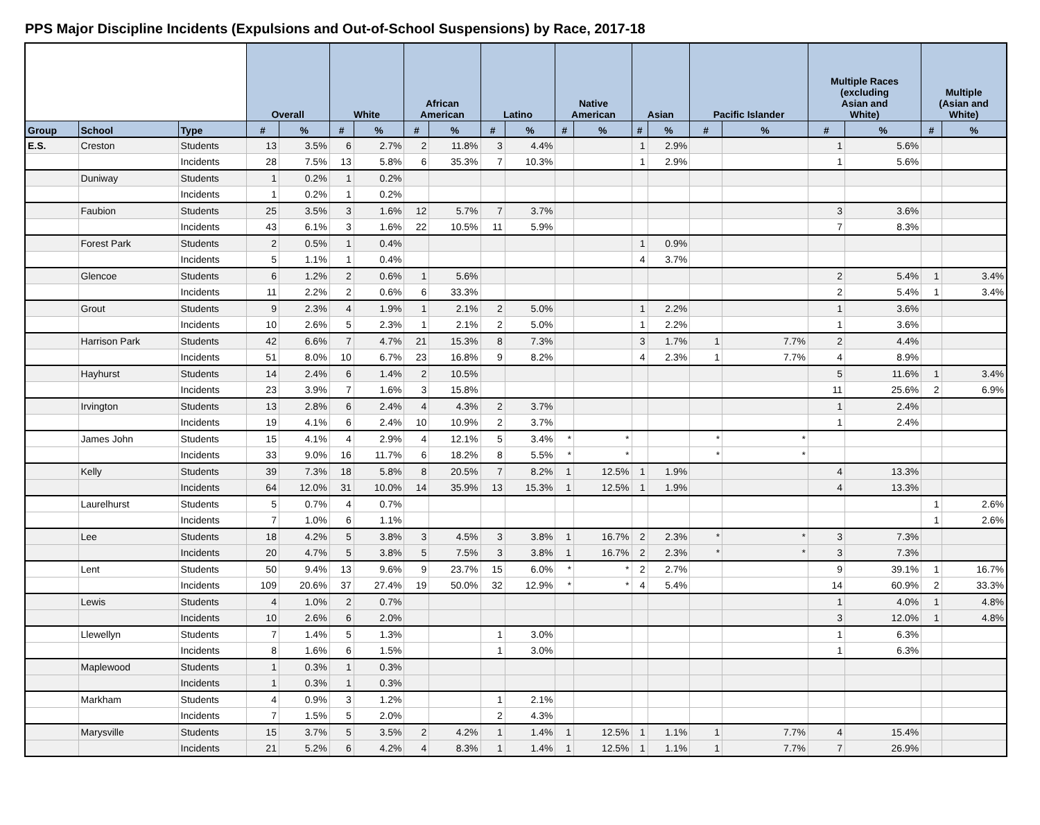PPS Major Discipline Incidents (Expulsions and Out-of-School Suspensions) by Race, 2017-18
| | | | Overall | | White | | African American | | Latino | | Native American | | Asian | | Pacific Islander | | Multiple Races (excluding Asian and White) | | Multiple (Asian and White) | |
| --- | --- | --- | --- | --- | --- | --- | --- | --- | --- | --- | --- | --- | --- | --- | --- | --- | --- | --- | --- | --- |
| Group | School | Type | # | % | # | % | # | % | # | % | # | % | # | % | # | % | # | % | # | % |
| E.S. | Creston | Students | 13 | 3.5% | 6 | 2.7% | 2 | 11.8% | 3 | 4.4% | | | 1 | 2.9% | | | 1 | 5.6% | | |
| | | Incidents | 28 | 7.5% | 13 | 5.8% | 6 | 35.3% | 7 | 10.3% | | | 1 | 2.9% | | | 1 | 5.6% | | |
| | Duniway | Students | 1 | 0.2% | 1 | 0.2% | | | | | | | | | | | | | | |
| | | Incidents | 1 | 0.2% | 1 | 0.2% | | | | | | | | | | | | | | |
| | Faubion | Students | 25 | 3.5% | 3 | 1.6% | 12 | 5.7% | 7 | 3.7% | | | | | | | 3 | 3.6% | | |
| | | Incidents | 43 | 6.1% | 3 | 1.6% | 22 | 10.5% | 11 | 5.9% | | | | | | | 7 | 8.3% | | |
| | Forest Park | Students | 2 | 0.5% | 1 | 0.4% | | | | | | | 1 | 0.9% | | | | | | |
| | | Incidents | 5 | 1.1% | 1 | 0.4% | | | | | | | 4 | 3.7% | | | | | | |
| | Glencoe | Students | 6 | 1.2% | 2 | 0.6% | 1 | 5.6% | | | | | | | | | 2 | 5.4% | 1 | 3.4% |
| | | Incidents | 11 | 2.2% | 2 | 0.6% | 6 | 33.3% | | | | | | | | | 2 | 5.4% | 1 | 3.4% |
| | Grout | Students | 9 | 2.3% | 4 | 1.9% | 1 | 2.1% | 2 | 5.0% | | | 1 | 2.2% | | | 1 | 3.6% | | |
| | | Incidents | 10 | 2.6% | 5 | 2.3% | 1 | 2.1% | 2 | 5.0% | | | 1 | 2.2% | | | 1 | 3.6% | | |
| | Harrison Park | Students | 42 | 6.6% | 7 | 4.7% | 21 | 15.3% | 8 | 7.3% | | | 3 | 1.7% | 1 | 7.7% | 2 | 4.4% | | |
| | | Incidents | 51 | 8.0% | 10 | 6.7% | 23 | 16.8% | 9 | 8.2% | | | 4 | 2.3% | 1 | 7.7% | 4 | 8.9% | | |
| | Hayhurst | Students | 14 | 2.4% | 6 | 1.4% | 2 | 10.5% | | | | | | | | | 5 | 11.6% | 1 | 3.4% |
| | | Incidents | 23 | 3.9% | 7 | 1.6% | 3 | 15.8% | | | | | | | | | 11 | 25.6% | 2 | 6.9% |
| | Irvington | Students | 13 | 2.8% | 6 | 2.4% | 4 | 4.3% | 2 | 3.7% | | | | | | | 1 | 2.4% | | |
| | | Incidents | 19 | 4.1% | 6 | 2.4% | 10 | 10.9% | 2 | 3.7% | | | | | | | 1 | 2.4% | | |
| | James John | Students | 15 | 4.1% | 4 | 2.9% | 4 | 12.1% | 5 | 3.4% | * | * | | | * | * | | | | |
| | | Incidents | 33 | 9.0% | 16 | 11.7% | 6 | 18.2% | 8 | 5.5% | * | * | | | * | * | | | | |
| | Kelly | Students | 39 | 7.3% | 18 | 5.8% | 8 | 20.5% | 7 | 8.2% | 1 | 12.5% | 1 | 1.9% | | | 4 | 13.3% | | |
| | | Incidents | 64 | 12.0% | 31 | 10.0% | 14 | 35.9% | 13 | 15.3% | 1 | 12.5% | 1 | 1.9% | | | 4 | 13.3% | | |
| | Laurelhurst | Students | 5 | 0.7% | 4 | 0.7% | | | | | | | | | | | | | 1 | 2.6% |
| | | Incidents | 7 | 1.0% | 6 | 1.1% | | | | | | | | | | | | | 1 | 2.6% |
| | Lee | Students | 18 | 4.2% | 5 | 3.8% | 3 | 4.5% | 3 | 3.8% | 1 | 16.7% | 2 | 2.3% | * | * | 3 | 7.3% | | |
| | | Incidents | 20 | 4.7% | 5 | 3.8% | 5 | 7.5% | 3 | 3.8% | 1 | 16.7% | 2 | 2.3% | * | * | 3 | 7.3% | | |
| | Lent | Students | 50 | 9.4% | 13 | 9.6% | 9 | 23.7% | 15 | 6.0% | * | * | 2 | 2.7% | | | 9 | 39.1% | 1 | 16.7% |
| | | Incidents | 109 | 20.6% | 37 | 27.4% | 19 | 50.0% | 32 | 12.9% | * | * | 4 | 5.4% | | | 14 | 60.9% | 2 | 33.3% |
| | Lewis | Students | 4 | 1.0% | 2 | 0.7% | | | | | | | | | | | 1 | 4.0% | 1 | 4.8% |
| | | Incidents | 10 | 2.6% | 6 | 2.0% | | | | | | | | | | | 3 | 12.0% | 1 | 4.8% |
| | Llewellyn | Students | 7 | 1.4% | 5 | 1.3% | | | 1 | 3.0% | | | | | | | 1 | 6.3% | | |
| | | Incidents | 8 | 1.6% | 6 | 1.5% | | | 1 | 3.0% | | | | | | | 1 | 6.3% | | |
| | Maplewood | Students | 1 | 0.3% | 1 | 0.3% | | | | | | | | | | | | | | |
| | | Incidents | 1 | 0.3% | 1 | 0.3% | | | | | | | | | | | | | | |
| | Markham | Students | 4 | 0.9% | 3 | 1.2% | | | 1 | 2.1% | | | | | | | | | | |
| | | Incidents | 7 | 1.5% | 5 | 2.0% | | | 2 | 4.3% | | | | | | | | | | |
| | Marysville | Students | 15 | 3.7% | 5 | 3.5% | 2 | 4.2% | 1 | 1.4% | 1 | 12.5% | 1 | 1.1% | 1 | 7.7% | 4 | 15.4% | | |
| | | Incidents | 21 | 5.2% | 6 | 4.2% | 4 | 8.3% | 1 | 1.4% | 1 | 12.5% | 1 | 1.1% | 1 | 7.7% | 7 | 26.9% | | |